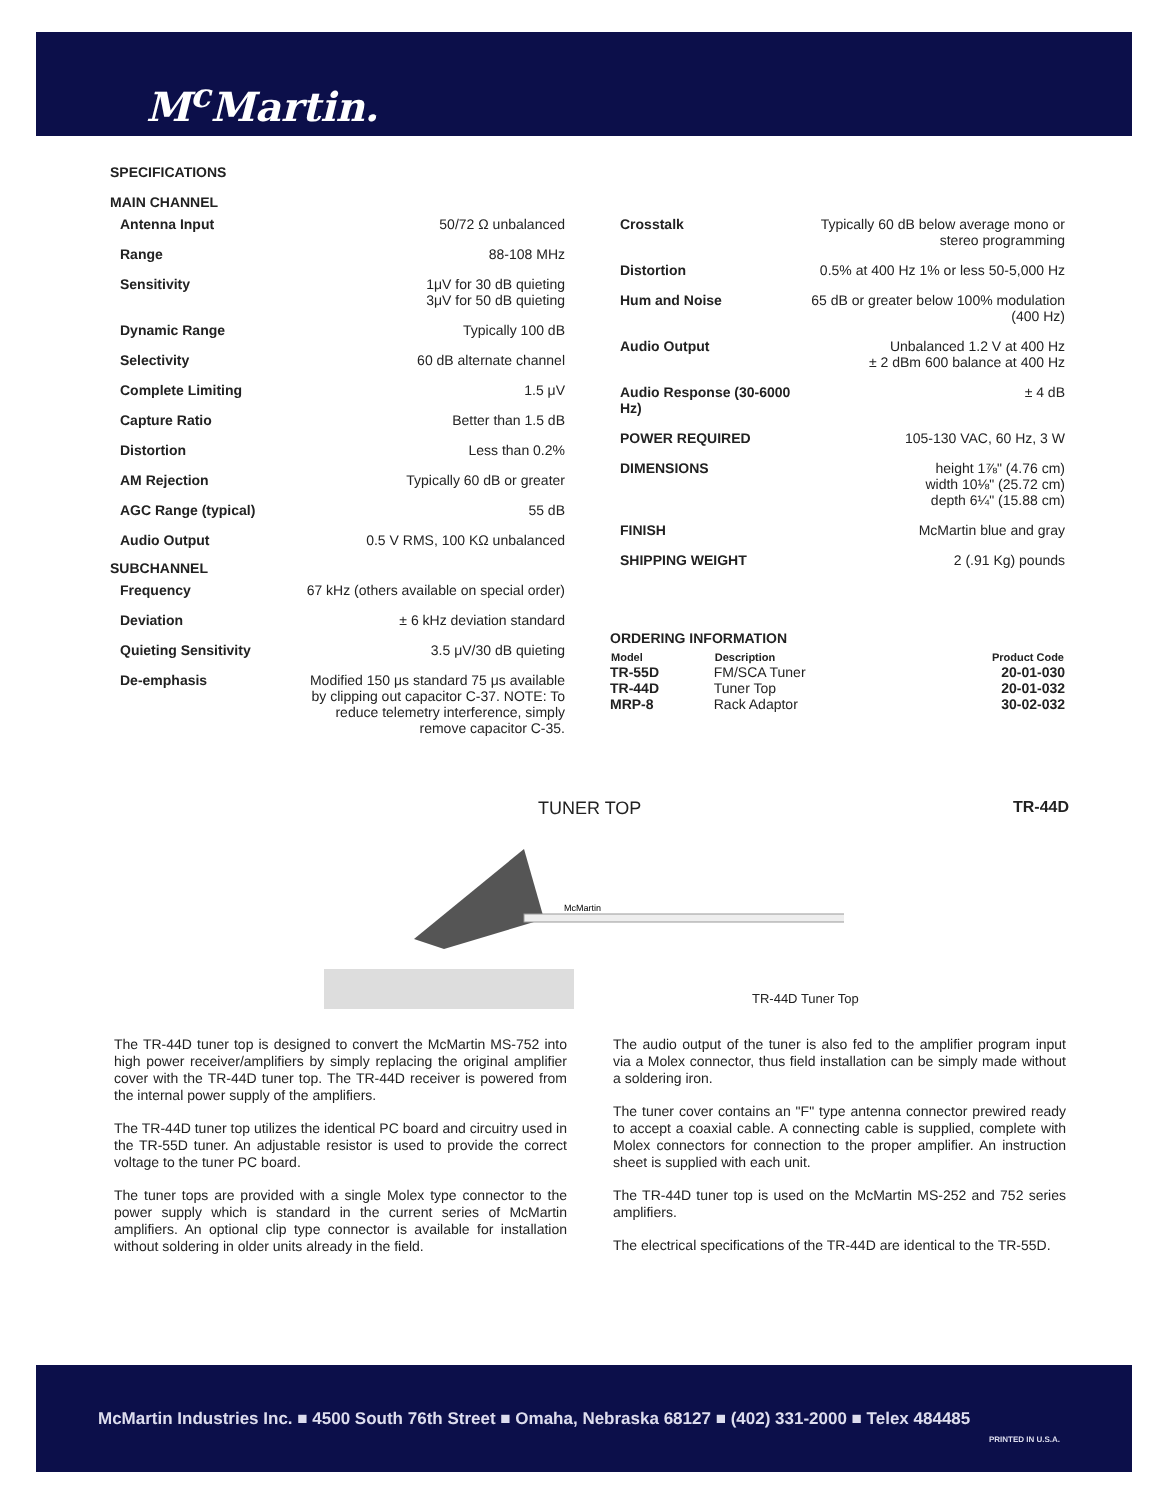M<sup>c</sup>Martin.
SPECIFICATIONS
MAIN CHANNEL
| Antenna Input | 50/72 Ω unbalanced |
| Range | 88-108 MHz |
| Sensitivity | 1μV for 30 dB quieting 3μV for 50 dB quieting |
| Dynamic Range | Typically 100 dB |
| Selectivity | 60 dB alternate channel |
| Complete Limiting | 1.5 μV |
| Capture Ratio | Better than 1.5 dB |
| Distortion | Less than 0.2% |
| AM Rejection | Typically 60 dB or greater |
| AGC Range (typical) | 55 dB |
| Audio Output | 0.5 V RMS, 100 KΩ unbalanced |
SUBCHANNEL
| Frequency | 67 kHz (others available on special order) |
| Deviation | ± 6 kHz deviation standard |
| Quieting Sensitivity | 3.5 μV/30 dB quieting |
| De-emphasis | Modified 150 μs standard 75 μs available by clipping out capacitor C-37. NOTE: To reduce telemetry interference, simply remove capacitor C-35. |
| Crosstalk | Typically 60 dB below average mono or stereo programming |
| Distortion | 0.5% at 400 Hz 1% or less 50-5,000 Hz |
| Hum and Noise | 65 dB or greater below 100% modulation (400 Hz) |
| Audio Output | Unbalanced 1.2 V at 400 Hz ± 2 dBm 600 balance at 400 Hz |
| Audio Response (30-6000 Hz) | ± 4 dB |
| POWER REQUIRED | 105-130 VAC, 60 Hz, 3 W |
| DIMENSIONS | height 1⅞" (4.76 cm) width 10⅛" (25.72 cm) depth 6¼" (15.88 cm) |
| FINISH | McMartin blue and gray |
| SHIPPING WEIGHT | 2 (.91 Kg) pounds |
ORDERING INFORMATION
| Model | Description | Product Code |
| --- | --- | --- |
| TR-55D | FM/SCA Tuner | 20-01-030 |
| TR-44D | Tuner Top | 20-01-032 |
| MRP-8 | Rack Adaptor | 30-02-032 |
TUNER TOP TR-44D
McMartin
TR-44D Tuner Top
The TR-44D tuner top is designed to convert the McMartin MS-752 into high power receiver/amplifiers by simply replacing the original amplifier cover with the TR-44D tuner top. The TR-44D receiver is powered from the internal power supply of the amplifiers.
The TR-44D tuner top utilizes the identical PC board and circuitry used in the TR-55D tuner. An adjustable resistor is used to provide the correct voltage to the tuner PC board.
The tuner tops are provided with a single Molex type connector to the power supply which is standard in the current series of McMartin amplifiers. An optional clip type connector is available for installation without soldering in older units already in the field.
The audio output of the tuner is also fed to the amplifier program input via a Molex connector, thus field installation can be simply made without a soldering iron.
The tuner cover contains an "F" type antenna connector prewired ready to accept a coaxial cable. A connecting cable is supplied, complete with Molex connectors for connection to the proper amplifier. An instruction sheet is supplied with each unit.
The TR-44D tuner top is used on the McMartin MS-252 and 752 series amplifiers.
The electrical specifications of the TR-44D are identical to the TR-55D.
McMartin Industries Inc. ■ 4500 South 76th Street ■ Omaha, Nebraska 68127 ■ (402) 331-2000 ■ Telex 484485
PRINTED IN U.S.A.